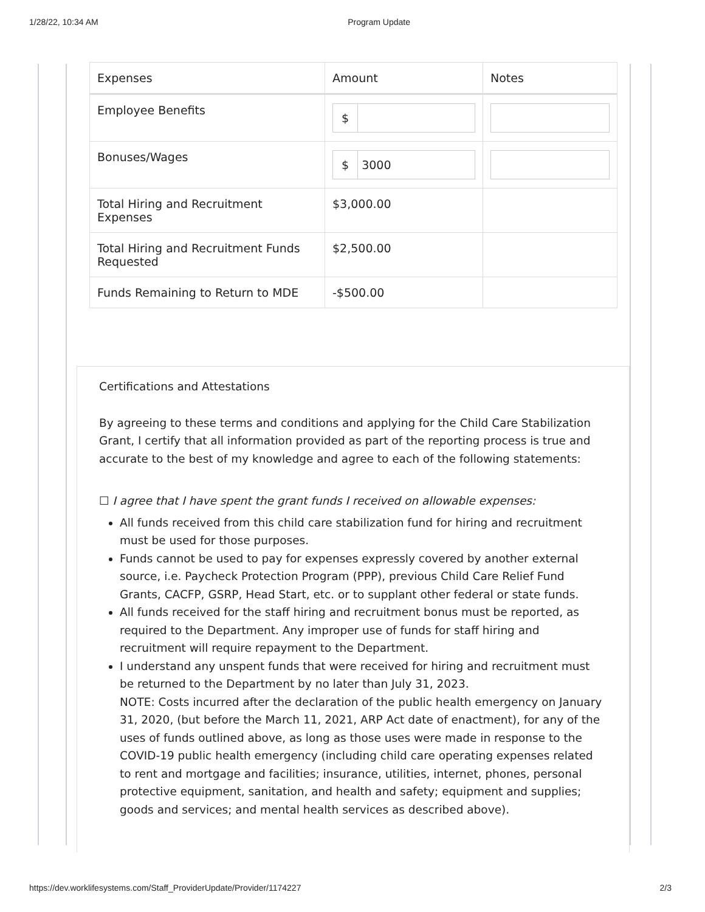1/28/22, 10:34 AM Program Update
| Expenses | Amount | Notes |
| --- | --- | --- |
| Employee Benefits | $ | |
| Bonuses/Wages | $ 3000 | |
| Total Hiring and Recruitment Expenses | $3,000.00 | |
| Total Hiring and Recruitment Funds Requested | $2,500.00 | |
| Funds Remaining to Return to MDE | -$500.00 | |
Certifications and Attestations
By agreeing to these terms and conditions and applying for the Child Care Stabilization Grant, I certify that all information provided as part of the reporting process is true and accurate to the best of my knowledge and agree to each of the following statements:
☐ I agree that I have spent the grant funds I received on allowable expenses:
All funds received from this child care stabilization fund for hiring and recruitment must be used for those purposes.
Funds cannot be used to pay for expenses expressly covered by another external source, i.e. Paycheck Protection Program (PPP), previous Child Care Relief Fund Grants, CACFP, GSRP, Head Start, etc. or to supplant other federal or state funds.
All funds received for the staff hiring and recruitment bonus must be reported, as required to the Department. Any improper use of funds for staff hiring and recruitment will require repayment to the Department.
I understand any unspent funds that were received for hiring and recruitment must be returned to the Department by no later than July 31, 2023.
NOTE: Costs incurred after the declaration of the public health emergency on January 31, 2020, (but before the March 11, 2021, ARP Act date of enactment), for any of the uses of funds outlined above, as long as those uses were made in response to the COVID-19 public health emergency (including child care operating expenses related to rent and mortgage and facilities; insurance, utilities, internet, phones, personal protective equipment, sanitation, and health and safety; equipment and supplies; goods and services; and mental health services as described above).
https://dev.worklifesystems.com/Staff_ProviderUpdate/Provider/1174227 2/3